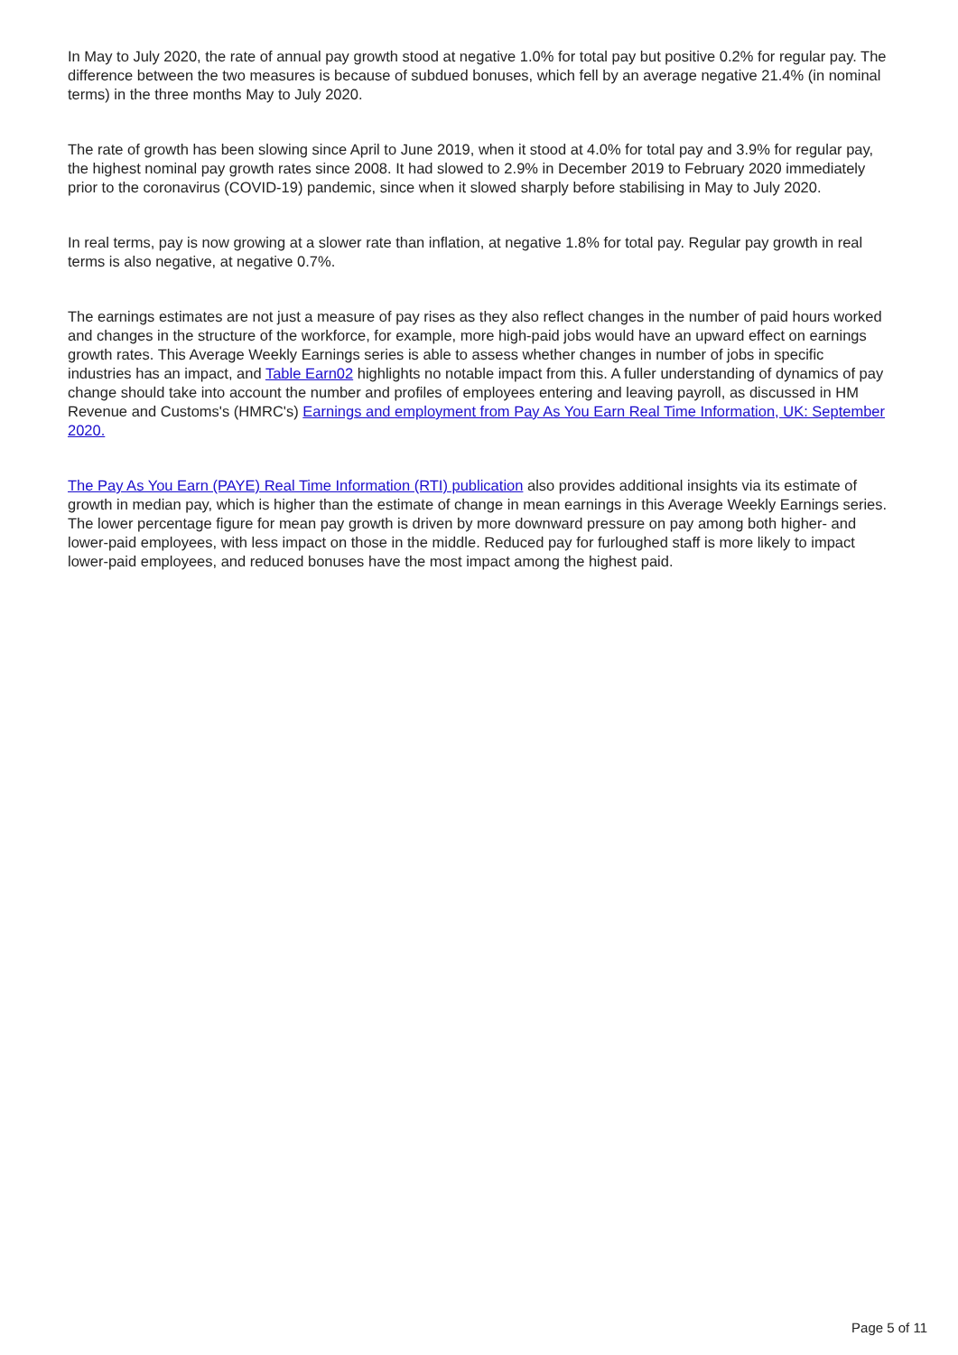In May to July 2020, the rate of annual pay growth stood at negative 1.0% for total pay but positive 0.2% for regular pay. The difference between the two measures is because of subdued bonuses, which fell by an average negative 21.4% (in nominal terms) in the three months May to July 2020.
The rate of growth has been slowing since April to June 2019, when it stood at 4.0% for total pay and 3.9% for regular pay, the highest nominal pay growth rates since 2008. It had slowed to 2.9% in December 2019 to February 2020 immediately prior to the coronavirus (COVID-19) pandemic, since when it slowed sharply before stabilising in May to July 2020.
In real terms, pay is now growing at a slower rate than inflation, at negative 1.8% for total pay. Regular pay growth in real terms is also negative, at negative 0.7%.
The earnings estimates are not just a measure of pay rises as they also reflect changes in the number of paid hours worked and changes in the structure of the workforce, for example, more high-paid jobs would have an upward effect on earnings growth rates. This Average Weekly Earnings series is able to assess whether changes in number of jobs in specific industries has an impact, and Table Earn02 highlights no notable impact from this. A fuller understanding of dynamics of pay change should take into account the number and profiles of employees entering and leaving payroll, as discussed in HM Revenue and Customs's (HMRC's) Earnings and employment from Pay As You Earn Real Time Information, UK: September 2020.
The Pay As You Earn (PAYE) Real Time Information (RTI) publication also provides additional insights via its estimate of growth in median pay, which is higher than the estimate of change in mean earnings in this Average Weekly Earnings series. The lower percentage figure for mean pay growth is driven by more downward pressure on pay among both higher- and lower-paid employees, with less impact on those in the middle. Reduced pay for furloughed staff is more likely to impact lower-paid employees, and reduced bonuses have the most impact among the highest paid.
Page 5 of 11